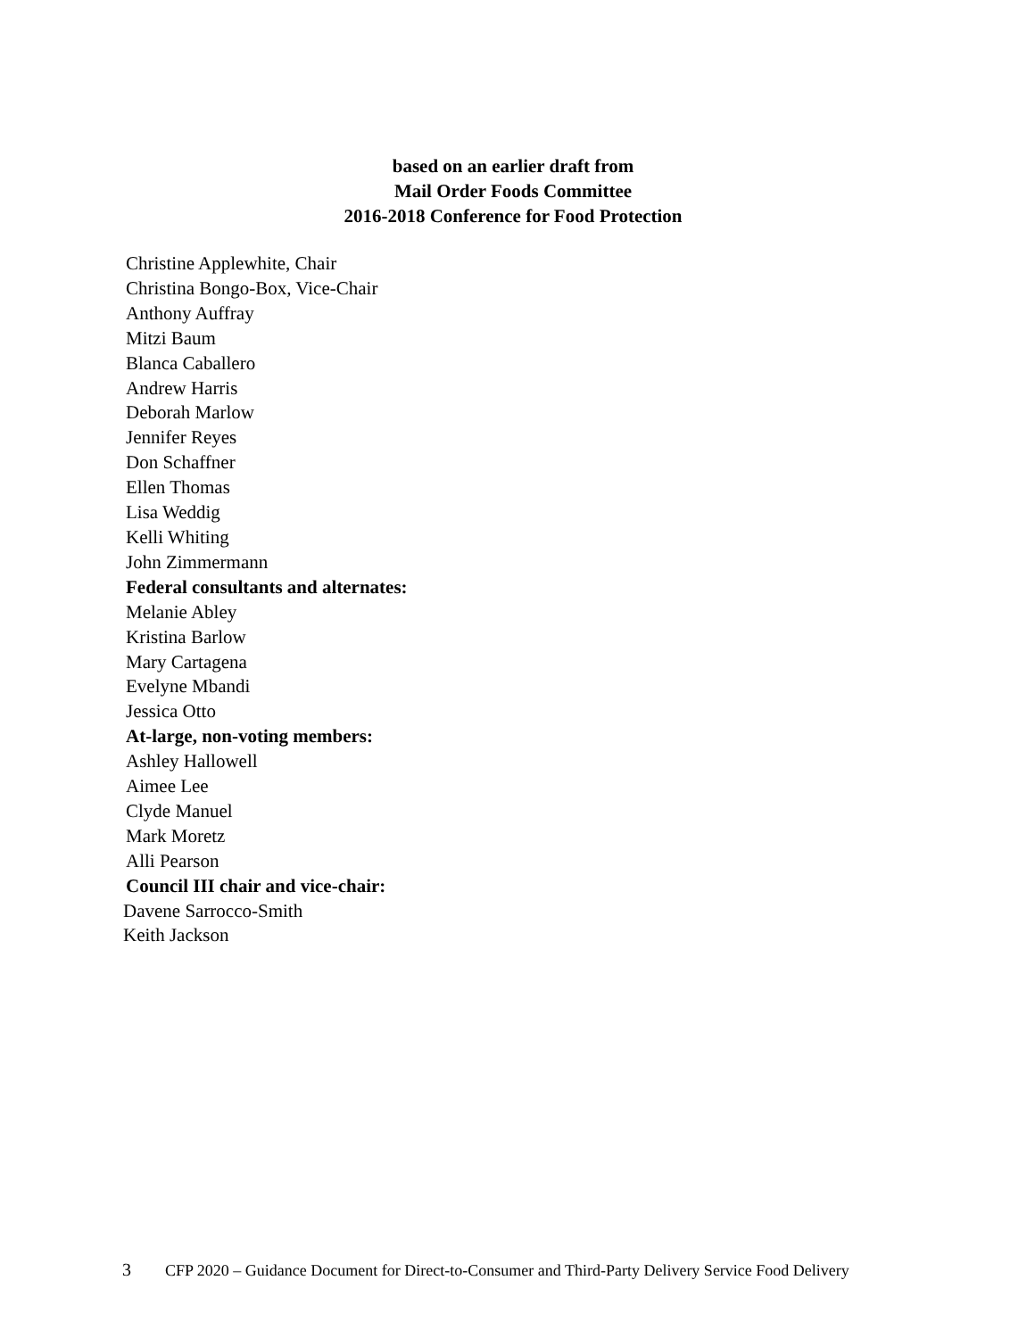based on an earlier draft from
Mail Order Foods Committee
2016-2018 Conference for Food Protection
Christine Applewhite, Chair
Christina Bongo-Box, Vice-Chair
Anthony Auffray
Mitzi Baum
Blanca Caballero
Andrew Harris
Deborah Marlow
Jennifer Reyes
Don Schaffner
Ellen Thomas
Lisa Weddig
Kelli Whiting
John Zimmermann
Federal consultants and alternates:
Melanie Abley
Kristina Barlow
Mary Cartagena
Evelyne Mbandi
Jessica Otto
At-large, non-voting members:
Ashley Hallowell
Aimee Lee
Clyde Manuel
Mark Moretz
Alli Pearson
Council III chair and vice-chair:
Davene Sarrocco-Smith
Keith Jackson
3 CFP 2020 – Guidance Document for Direct-to-Consumer and Third-Party Delivery Service Food Delivery